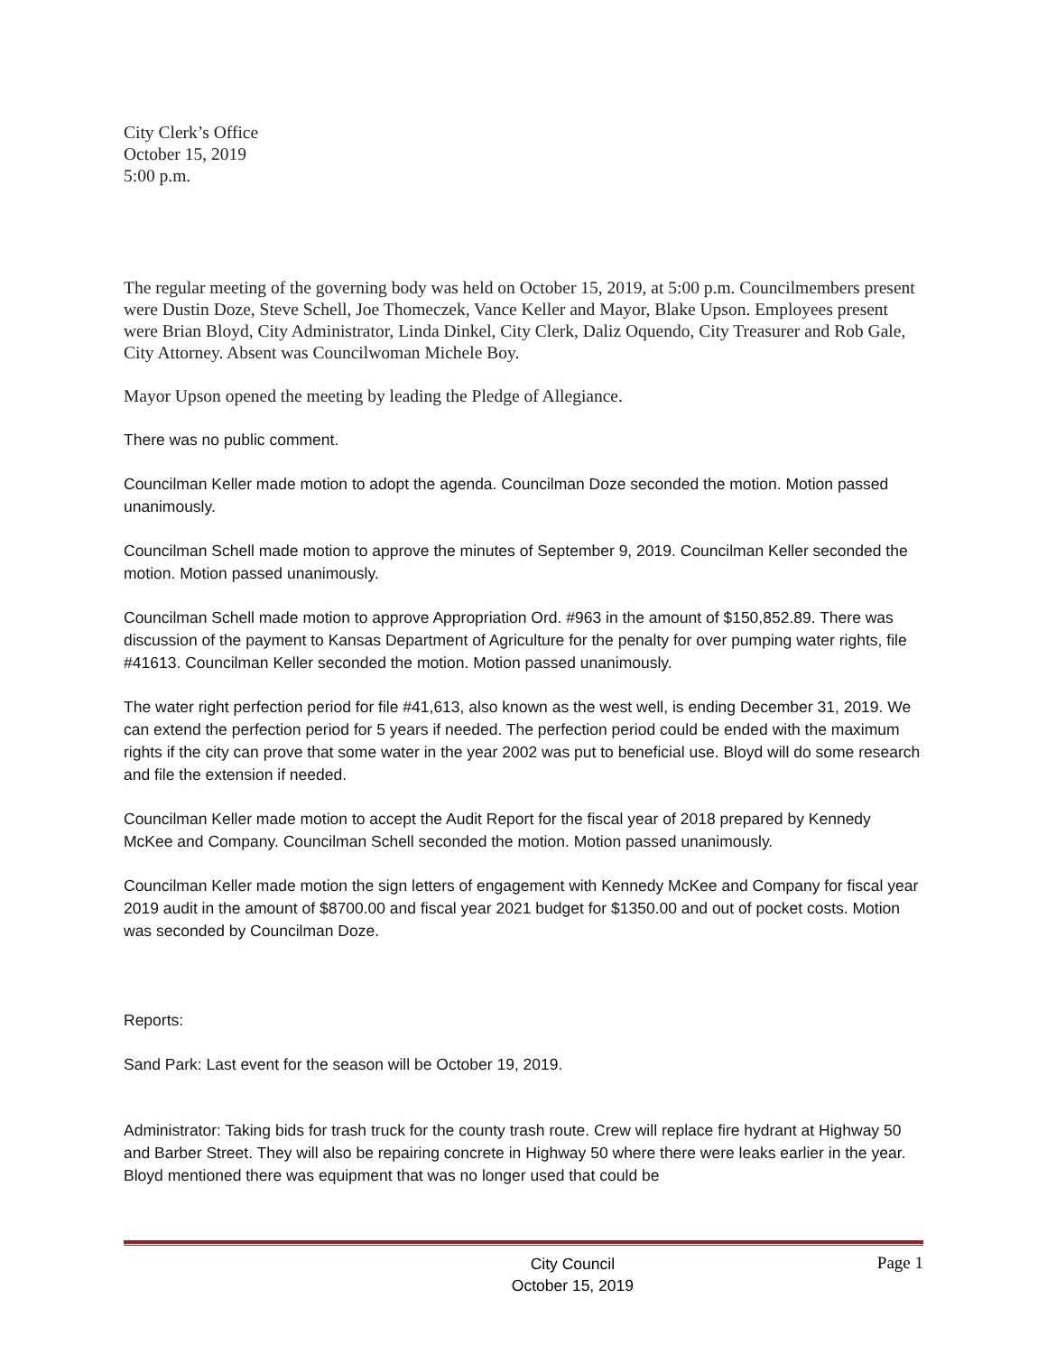City Clerk’s Office
October 15, 2019
5:00 p.m.
The regular meeting of the governing body was held on October 15, 2019, at 5:00 p.m. Councilmembers present were Dustin Doze, Steve Schell, Joe Thomeczek, Vance Keller and Mayor, Blake Upson. Employees present were Brian Bloyd, City Administrator, Linda Dinkel, City Clerk, Daliz Oquendo, City Treasurer and Rob Gale, City Attorney. Absent was Councilwoman Michele Boy.
Mayor Upson opened the meeting by leading the Pledge of Allegiance.
There was no public comment.
Councilman Keller made motion to adopt the agenda. Councilman Doze seconded the motion. Motion passed unanimously.
Councilman Schell made motion to approve the minutes of September 9, 2019. Councilman Keller seconded the motion. Motion passed unanimously.
Councilman Schell made motion to approve Appropriation Ord. #963 in the amount of $150,852.89. There was discussion of the payment to Kansas Department of Agriculture for the penalty for over pumping water rights, file #41613. Councilman Keller seconded the motion. Motion passed unanimously.
The water right perfection period for file #41,613, also known as the west well, is ending December 31, 2019. We can extend the perfection period for 5 years if needed. The perfection period could be ended with the maximum rights if the city can prove that some water in the year 2002 was put to beneficial use. Bloyd will do some research and file the extension if needed.
Councilman Keller made motion to accept the Audit Report for the fiscal year of 2018 prepared by Kennedy McKee and Company. Councilman Schell seconded the motion. Motion passed unanimously.
Councilman Keller made motion the sign letters of engagement with Kennedy McKee and Company for fiscal year 2019 audit in the amount of $8700.00 and fiscal year 2021 budget for $1350.00 and out of pocket costs. Motion was seconded by Councilman Doze.
Reports:
Sand Park: Last event for the season will be October 19, 2019.
Administrator: Taking bids for trash truck for the county trash route. Crew will replace fire hydrant at Highway 50 and Barber Street. They will also be repairing concrete in Highway 50 where there were leaks earlier in the year. Bloyd mentioned there was equipment that was no longer used that could be
City Council
October 15, 2019
Page 1